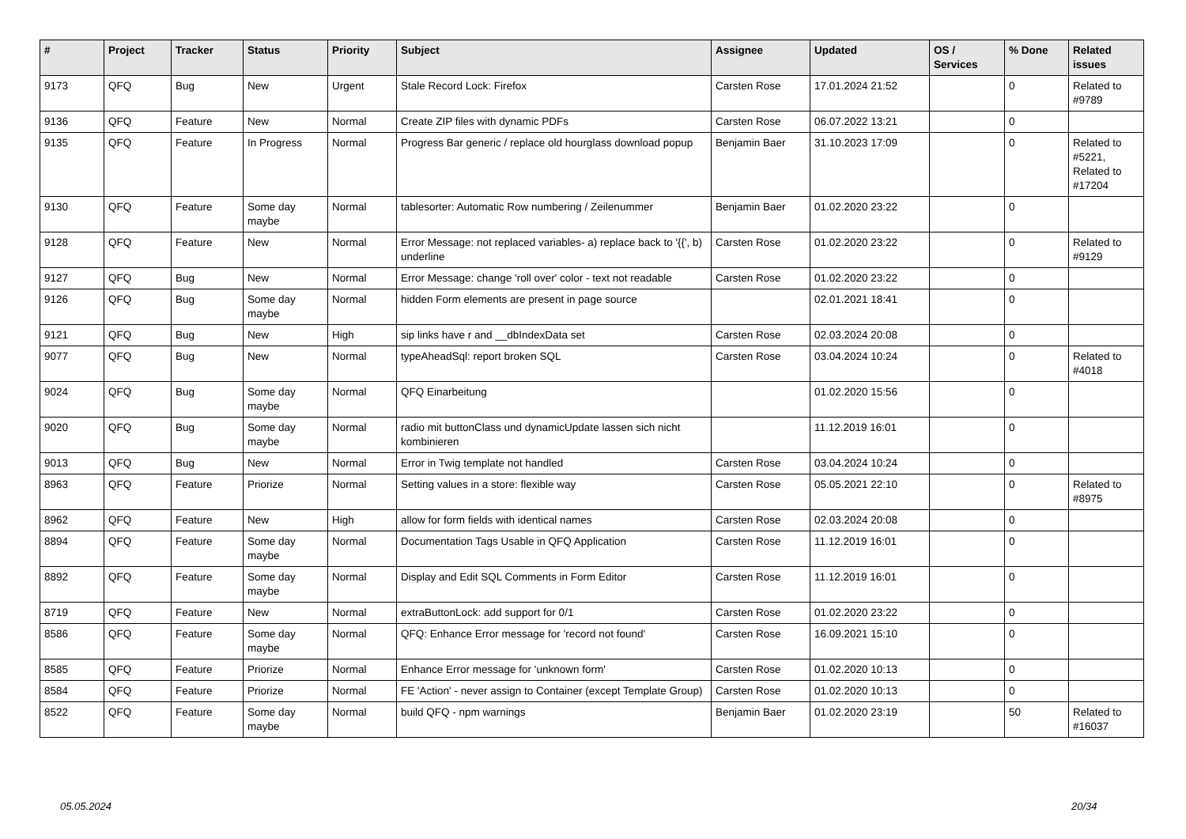| # | Project | Tracker | Status | Priority | Subject | Assignee | Updated | OS / Services | % Done | Related issues |
| --- | --- | --- | --- | --- | --- | --- | --- | --- | --- | --- |
| 9173 | QFQ | Bug | New | Urgent | Stale Record Lock: Firefox | Carsten Rose | 17.01.2024 21:52 | | 0 | Related to #9789 |
| 9136 | QFQ | Feature | New | Normal | Create ZIP files with dynamic PDFs | Carsten Rose | 06.07.2022 13:21 | | 0 | |
| 9135 | QFQ | Feature | In Progress | Normal | Progress Bar generic / replace old hourglass download popup | Benjamin Baer | 31.10.2023 17:09 | | 0 | Related to #5221, Related to #17204 |
| 9130 | QFQ | Feature | Some day maybe | Normal | tablesorter: Automatic Row numbering / Zeilenummer | Benjamin Baer | 01.02.2020 23:22 | | 0 | |
| 9128 | QFQ | Feature | New | Normal | Error Message: not replaced variables- a) replace back to '{{', b) underline | Carsten Rose | 01.02.2020 23:22 | | 0 | Related to #9129 |
| 9127 | QFQ | Bug | New | Normal | Error Message: change 'roll over' color - text not readable | Carsten Rose | 01.02.2020 23:22 | | 0 | |
| 9126 | QFQ | Bug | Some day maybe | Normal | hidden Form elements are present in page source | | 02.01.2021 18:41 | | 0 | |
| 9121 | QFQ | Bug | New | High | sip links have r and __dbIndexData set | Carsten Rose | 02.03.2024 20:08 | | 0 | |
| 9077 | QFQ | Bug | New | Normal | typeAheadSql: report broken SQL | Carsten Rose | 03.04.2024 10:24 | | 0 | Related to #4018 |
| 9024 | QFQ | Bug | Some day maybe | Normal | QFQ Einarbeitung | | 01.02.2020 15:56 | | 0 | |
| 9020 | QFQ | Bug | Some day maybe | Normal | radio mit buttonClass und dynamicUpdate lassen sich nicht kombinieren | | 11.12.2019 16:01 | | 0 | |
| 9013 | QFQ | Bug | New | Normal | Error in Twig template not handled | Carsten Rose | 03.04.2024 10:24 | | 0 | |
| 8963 | QFQ | Feature | Priorize | Normal | Setting values in a store: flexible way | Carsten Rose | 05.05.2021 22:10 | | 0 | Related to #8975 |
| 8962 | QFQ | Feature | New | High | allow for form fields with identical names | Carsten Rose | 02.03.2024 20:08 | | 0 | |
| 8894 | QFQ | Feature | Some day maybe | Normal | Documentation Tags Usable in QFQ Application | Carsten Rose | 11.12.2019 16:01 | | 0 | |
| 8892 | QFQ | Feature | Some day maybe | Normal | Display and Edit SQL Comments in Form Editor | Carsten Rose | 11.12.2019 16:01 | | 0 | |
| 8719 | QFQ | Feature | New | Normal | extraButtonLock: add support for 0/1 | Carsten Rose | 01.02.2020 23:22 | | 0 | |
| 8586 | QFQ | Feature | Some day maybe | Normal | QFQ: Enhance Error message for 'record not found' | Carsten Rose | 16.09.2021 15:10 | | 0 | |
| 8585 | QFQ | Feature | Priorize | Normal | Enhance Error message for 'unknown form' | Carsten Rose | 01.02.2020 10:13 | | 0 | |
| 8584 | QFQ | Feature | Priorize | Normal | FE 'Action' - never assign to Container (except Template Group) | Carsten Rose | 01.02.2020 10:13 | | 0 | |
| 8522 | QFQ | Feature | Some day maybe | Normal | build QFQ - npm warnings | Benjamin Baer | 01.02.2020 23:19 | | 50 | Related to #16037 |
05.05.2024 20/34